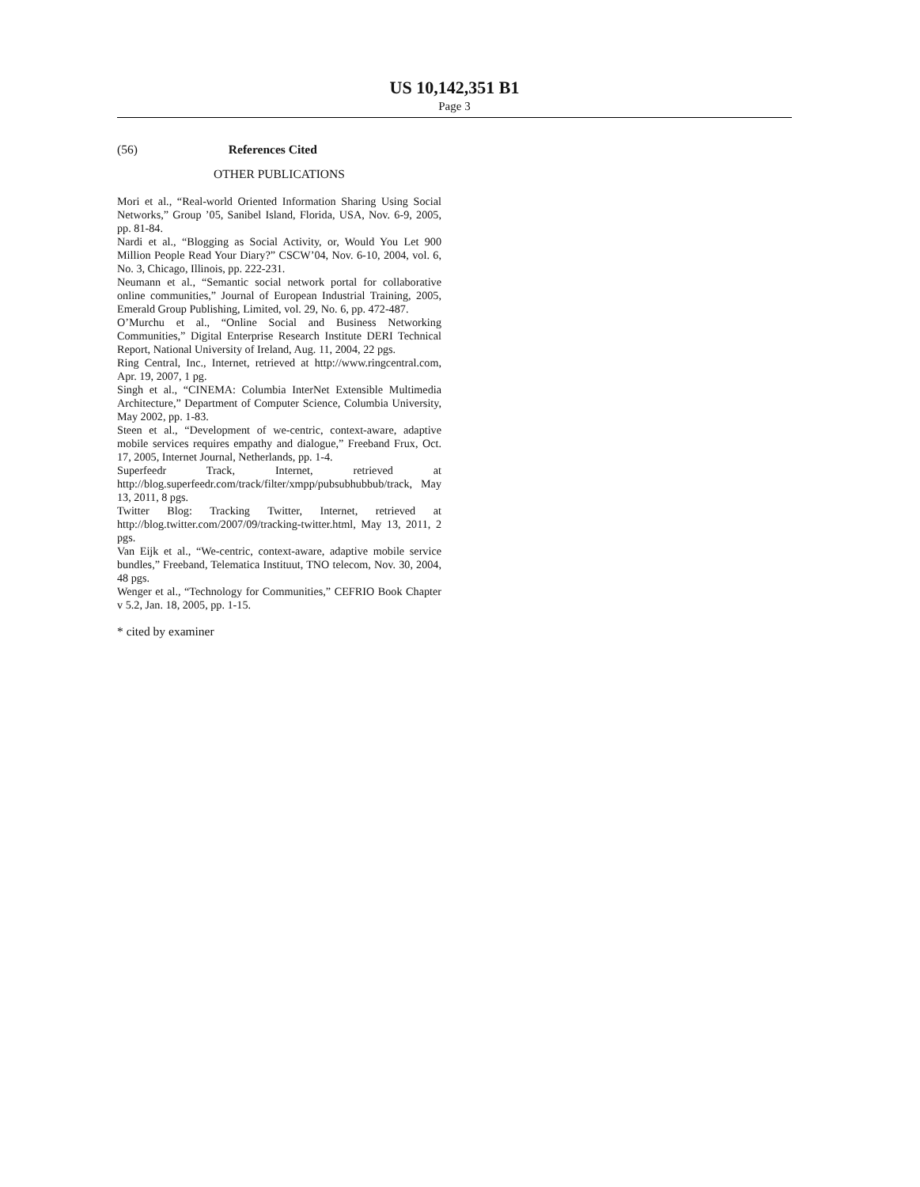US 10,142,351 B1
Page 3
(56) References Cited
OTHER PUBLICATIONS
Mori et al., “Real-world Oriented Information Sharing Using Social Networks,” Group ’05, Sanibel Island, Florida, USA, Nov. 6-9, 2005, pp. 81-84.
Nardi et al., “Blogging as Social Activity, or, Would You Let 900 Million People Read Your Diary?” CSCW’04, Nov. 6-10, 2004, vol. 6, No. 3, Chicago, Illinois, pp. 222-231.
Neumann et al., “Semantic social network portal for collaborative online communities,” Journal of European Industrial Training, 2005, Emerald Group Publishing, Limited, vol. 29, No. 6, pp. 472-487.
O’Murchu et al., “Online Social and Business Networking Communities,” Digital Enterprise Research Institute DERI Technical Report, National University of Ireland, Aug. 11, 2004, 22 pgs.
Ring Central, Inc., Internet, retrieved at http://www.ringcentral.com, Apr. 19, 2007, 1 pg.
Singh et al., “CINEMA: Columbia InterNet Extensible Multimedia Architecture,” Department of Computer Science, Columbia University, May 2002, pp. 1-83.
Steen et al., “Development of we-centric, context-aware, adaptive mobile services requires empathy and dialogue,” Freeband Frux, Oct. 17, 2005, Internet Journal, Netherlands, pp. 1-4.
Superfeedr Track, Internet, retrieved at http://blog.superfeedr.com/track/filter/xmpp/pubsubhubbub/track, May 13, 2011, 8 pgs.
Twitter Blog: Tracking Twitter, Internet, retrieved at http://blog.twitter.com/2007/09/tracking-twitter.html, May 13, 2011, 2 pgs.
Van Eijk et al., “We-centric, context-aware, adaptive mobile service bundles,” Freeband, Telematica Instituut, TNO telecom, Nov. 30, 2004, 48 pgs.
Wenger et al., “Technology for Communities,” CEFRIO Book Chapter v 5.2, Jan. 18, 2005, pp. 1-15.
* cited by examiner